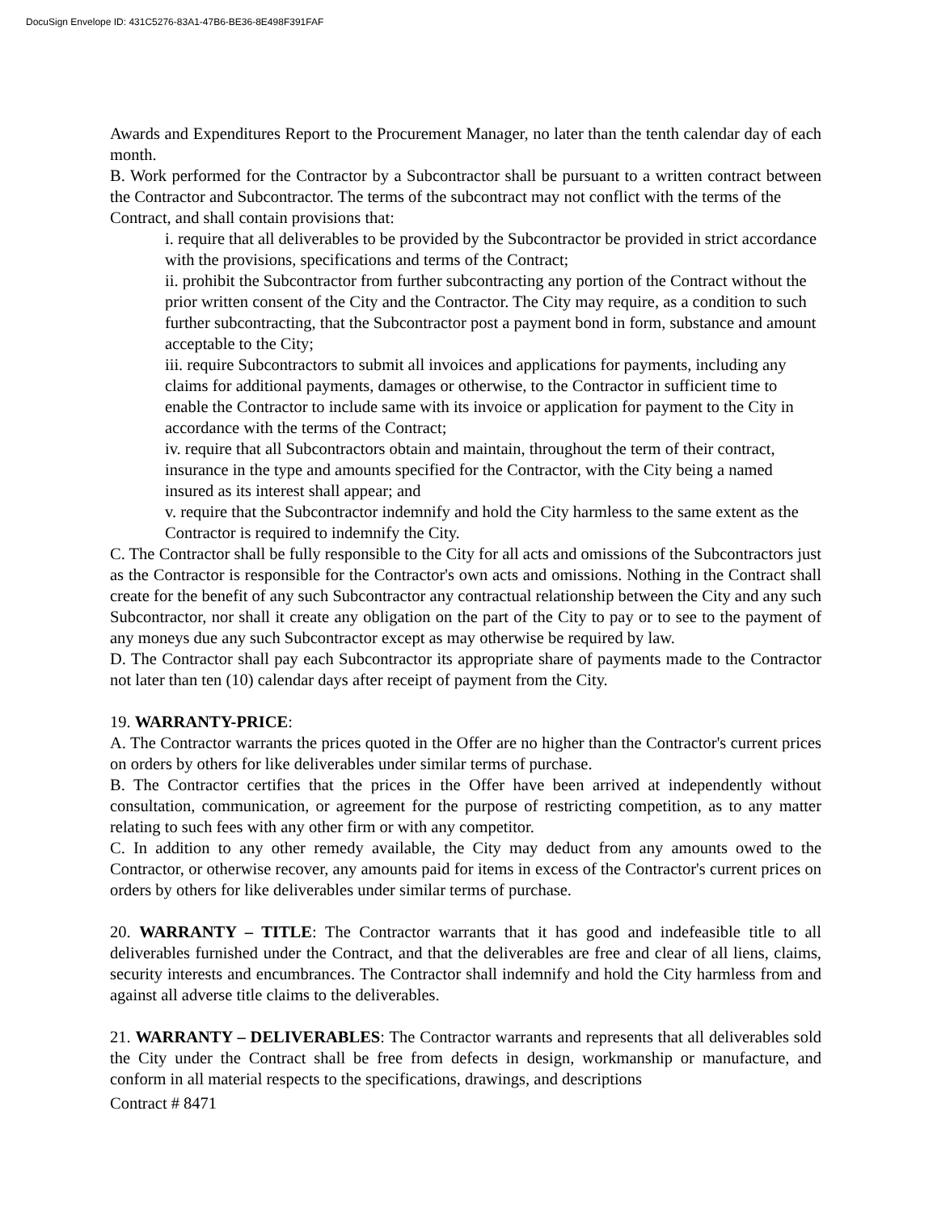DocuSign Envelope ID: 431C5276-83A1-47B6-BE36-8E498F391FAF
Awards and Expenditures Report to the Procurement Manager, no later than the tenth calendar day of each month.
B. Work performed for the Contractor by a Subcontractor shall be pursuant to a written contract between the Contractor and Subcontractor. The terms of the subcontract may not conflict with the terms of the
Contract, and shall contain provisions that:
i. require that all deliverables to be provided by the Subcontractor be provided in strict accordance with the provisions, specifications and terms of the Contract;
ii. prohibit the Subcontractor from further subcontracting any portion of the Contract without the prior written consent of the City and the Contractor. The City may require, as a condition to such further subcontracting, that the Subcontractor post a payment bond in form, substance and amount acceptable to the City;
iii. require Subcontractors to submit all invoices and applications for payments, including any claims for additional payments, damages or otherwise, to the Contractor in sufficient time to enable the Contractor to include same with its invoice or application for payment to the City in accordance with the terms of the Contract;
iv. require that all Subcontractors obtain and maintain, throughout the term of their contract, insurance in the type and amounts specified for the Contractor, with the City being a named insured as its interest shall appear; and
v. require that the Subcontractor indemnify and hold the City harmless to the same extent as the Contractor is required to indemnify the City.
C. The Contractor shall be fully responsible to the City for all acts and omissions of the Subcontractors just as the Contractor is responsible for the Contractor's own acts and omissions. Nothing in the Contract shall create for the benefit of any such Subcontractor any contractual relationship between the City and any such Subcontractor, nor shall it create any obligation on the part of the City to pay or to see to the payment of any moneys due any such Subcontractor except as may otherwise be required by law.
D. The Contractor shall pay each Subcontractor its appropriate share of payments made to the Contractor not later than ten (10) calendar days after receipt of payment from the City.
19. WARRANTY-PRICE:
A. The Contractor warrants the prices quoted in the Offer are no higher than the Contractor's current prices on orders by others for like deliverables under similar terms of purchase.
B. The Contractor certifies that the prices in the Offer have been arrived at independently without consultation, communication, or agreement for the purpose of restricting competition, as to any matter relating to such fees with any other firm or with any competitor.
C. In addition to any other remedy available, the City may deduct from any amounts owed to the Contractor, or otherwise recover, any amounts paid for items in excess of the Contractor's current prices on orders by others for like deliverables under similar terms of purchase.
20. WARRANTY – TITLE: The Contractor warrants that it has good and indefeasible title to all deliverables furnished under the Contract, and that the deliverables are free and clear of all liens, claims, security interests and encumbrances. The Contractor shall indemnify and hold the City harmless from and against all adverse title claims to the deliverables.
21. WARRANTY – DELIVERABLES: The Contractor warrants and represents that all deliverables sold the City under the Contract shall be free from defects in design, workmanship or manufacture, and conform in all material respects to the specifications, drawings, and descriptions
Contract # 8471